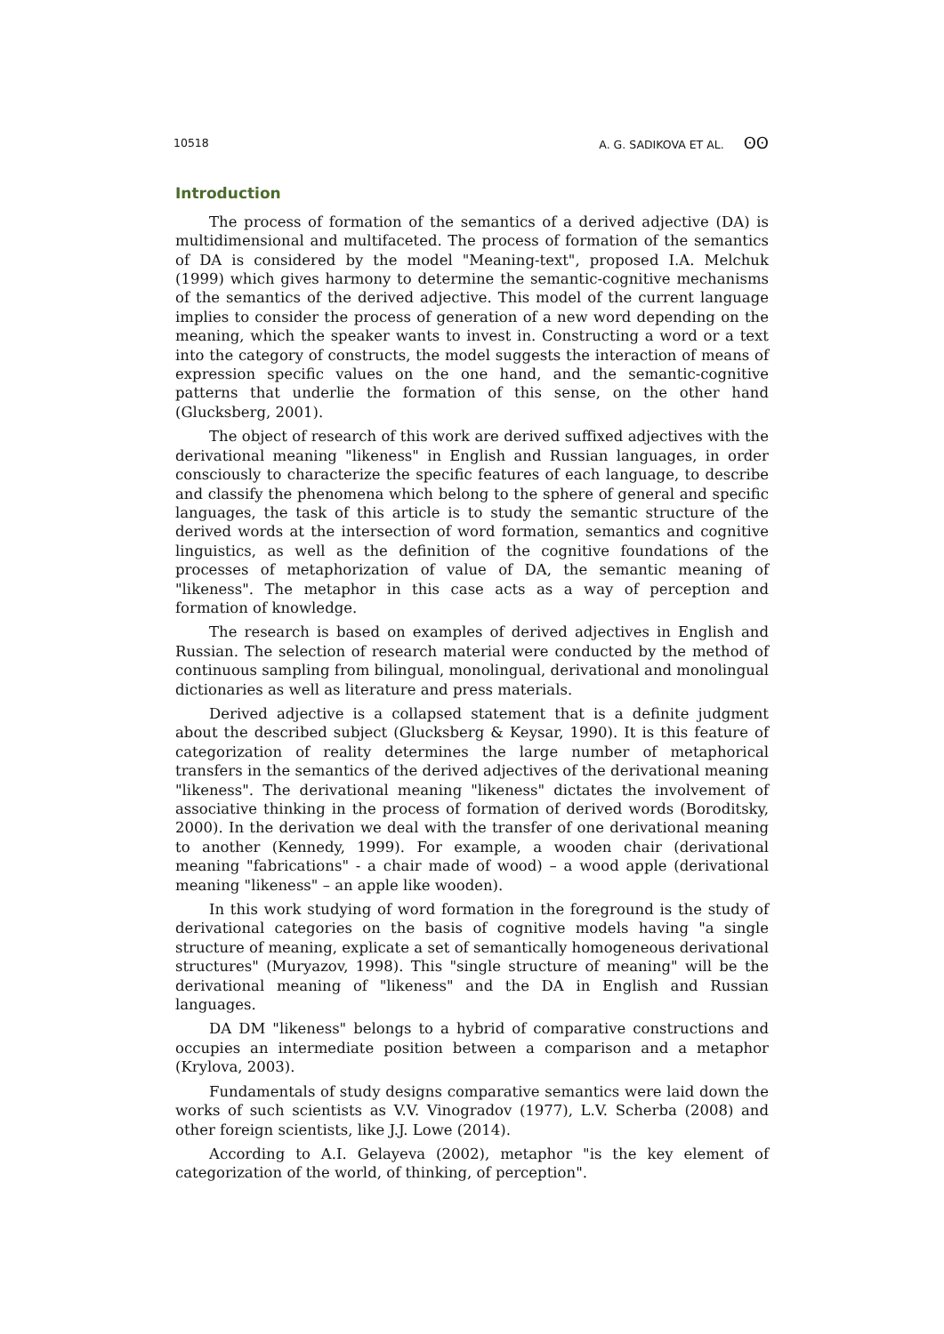10518 A. G. SADIKOVA ET AL. ʘʘ
Introduction
The process of formation of the semantics of a derived adjective (DA) is multidimensional and multifaceted. The process of formation of the semantics of DA is considered by the model "Meaning-text", proposed I.A. Melchuk (1999) which gives harmony to determine the semantic-cognitive mechanisms of the semantics of the derived adjective. This model of the current language implies to consider the process of generation of a new word depending on the meaning, which the speaker wants to invest in. Constructing a word or a text into the category of constructs, the model suggests the interaction of means of expression specific values on the one hand, and the semantic-cognitive patterns that underlie the formation of this sense, on the other hand (Glucksberg, 2001).
The object of research of this work are derived suffixed adjectives with the derivational meaning "likeness" in English and Russian languages, in order consciously to characterize the specific features of each language, to describe and classify the phenomena which belong to the sphere of general and specific languages, the task of this article is to study the semantic structure of the derived words at the intersection of word formation, semantics and cognitive linguistics, as well as the definition of the cognitive foundations of the processes of metaphorization of value of DA, the semantic meaning of "likeness". The metaphor in this case acts as a way of perception and formation of knowledge.
The research is based on examples of derived adjectives in English and Russian. The selection of research material were conducted by the method of continuous sampling from bilingual, monolingual, derivational and monolingual dictionaries as well as literature and press materials.
Derived adjective is a collapsed statement that is a definite judgment about the described subject (Glucksberg & Keysar, 1990). It is this feature of categorization of reality determines the large number of metaphorical transfers in the semantics of the derived adjectives of the derivational meaning "likeness". The derivational meaning "likeness" dictates the involvement of associative thinking in the process of formation of derived words (Boroditsky, 2000). In the derivation we deal with the transfer of one derivational meaning to another (Kennedy, 1999). For example, a wooden chair (derivational meaning "fabrications" - a chair made of wood) – a wood apple (derivational meaning "likeness" – an apple like wooden).
In this work studying of word formation in the foreground is the study of derivational categories on the basis of cognitive models having "a single structure of meaning, explicate a set of semantically homogeneous derivational structures" (Muryazov, 1998). This "single structure of meaning" will be the derivational meaning of "likeness" and the DA in English and Russian languages.
DA DM "likeness" belongs to a hybrid of comparative constructions and occupies an intermediate position between a comparison and a metaphor (Krylova, 2003).
Fundamentals of study designs comparative semantics were laid down the works of such scientists as V.V. Vinogradov (1977), L.V. Scherba (2008) and other foreign scientists, like J.J. Lowe (2014).
According to A.I. Gelayeva (2002), metaphor "is the key element of categorization of the world, of thinking, of perception".